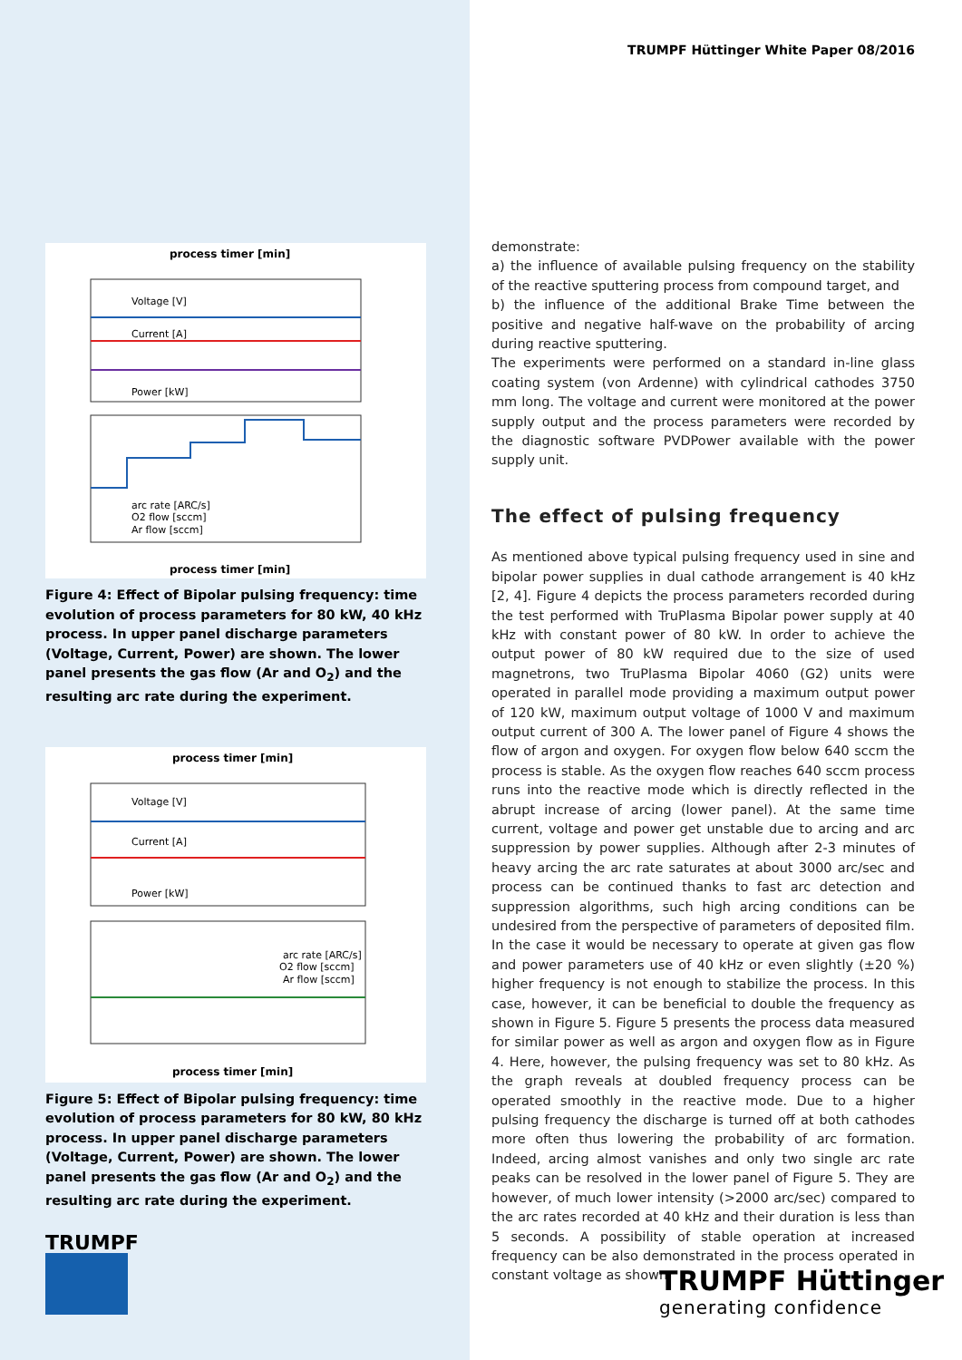TRUMPF Hüttinger White Paper 08/2016
process timer [min]
process timer [min]
Voltage [V]
Current [A]
Power [kW]
arc rate [ARC/s]
O2 flow [sccm]
Ar flow [sccm]
Figure 4: Effect of Bipolar pulsing frequency: time evolution of process parameters for 80 kW, 40 kHz process. In upper panel discharge parameters (Voltage, Current, Power) are shown. The lower panel presents the gas flow (Ar and O<sub>2</sub>) and the resulting arc rate during the experiment.
process timer [min]
process timer [min]
Voltage [V]
Current [A]
Power [kW]
arc rate [ARC/s]
O2 flow [sccm]
Ar flow [sccm]
Figure 5: Effect of Bipolar pulsing frequency: time evolution of process parameters for 80 kW, 80 kHz process. In upper panel discharge parameters (Voltage, Current, Power) are shown. The lower panel presents the gas flow (Ar and O<sub>2</sub>) and the resulting arc rate during the experiment.
demonstrate:
a) the influence of available pulsing frequency on the stability of the reactive sputtering process from compound target, and
b) the influence of the additional Brake Time between the positive and negative half-wave on the probability of arcing during reactive sputtering.
The experiments were performed on a standard in-line glass coating system (von Ardenne) with cylindrical cathodes 3750 mm long. The voltage and current were monitored at the power supply output and the process parameters were recorded by the diagnostic software PVDPower available with the power supply unit.
The effect of pulsing frequency
As mentioned above typical pulsing frequency used in sine and bipolar power supplies in dual cathode arrangement is 40 kHz [2, 4]. Figure 4 depicts the process parameters recorded during the test performed with TruPlasma Bipolar power supply at 40 kHz with constant power of 80 kW. In order to achieve the output power of 80 kW required due to the size of used magnetrons, two TruPlasma Bipolar 4060 (G2) units were operated in parallel mode providing a maximum output power of 120 kW, maximum output voltage of 1000 V and maximum output current of 300 A. The lower panel of Figure 4 shows the flow of argon and oxygen. For oxygen flow below 640 sccm the process is stable. As the oxygen flow reaches 640 sccm process runs into the reactive mode which is directly reflected in the abrupt increase of arcing (lower panel). At the same time current, voltage and power get unstable due to arcing and arc suppression by power supplies. Although after 2-3 minutes of heavy arcing the arc rate saturates at about 3000 arc/sec and process can be continued thanks to fast arc detection and suppression algorithms, such high arcing conditions can be undesired from the perspective of parameters of deposited film.
In the case it would be necessary to operate at given gas flow and power parameters use of 40 kHz or even slightly (±20 %) higher frequency is not enough to stabilize the process. In this case, however, it can be beneficial to double the frequency as shown in Figure 5. Figure 5 presents the process data measured for similar power as well as argon and oxygen flow as in Figure 4. Here, however, the pulsing frequency was set to 80 kHz. As the graph reveals at doubled frequency process can be operated smoothly in the reactive mode. Due to a higher pulsing frequency the discharge is turned off at both cathodes more often thus lowering the probability of arc formation. Indeed, arcing almost vanishes and only two single arc rate peaks can be resolved in the lower panel of Figure 5. They are however, of much lower intensity (>2000 arc/sec) compared to the arc rates recorded at 40 kHz and their duration is less than 5 seconds. A possibility of stable operation at increased frequency can be also demonstrated in the process operated in constant voltage as shown
TRUMPF
TRUMPF Hüttinger
generating confidence